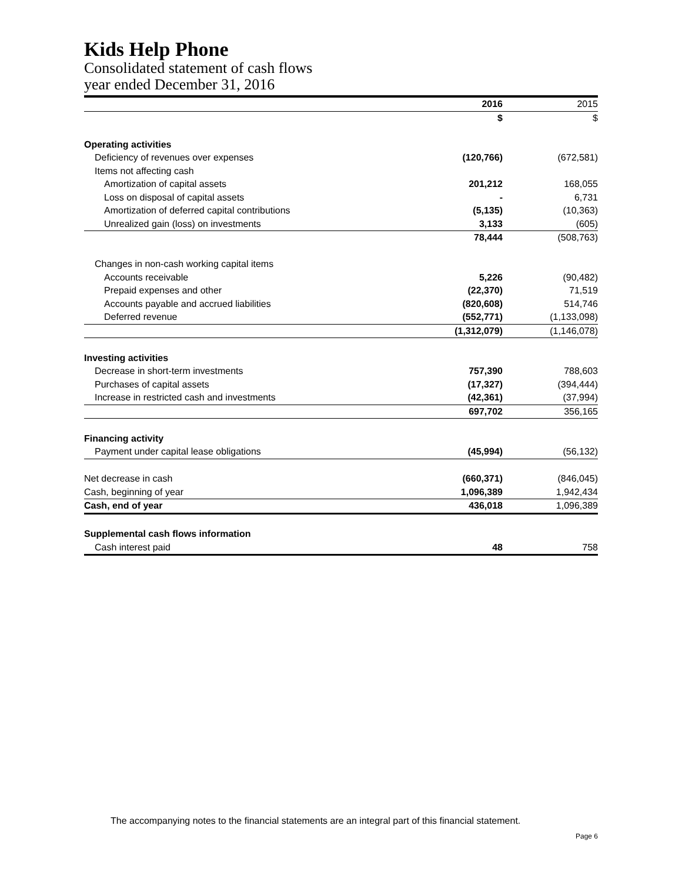Kids Help Phone
Consolidated statement of cash flows
year ended December 31, 2016
| | 2016 | 2015 |
| | $ | $ |
| Operating activities | | |
| Deficiency of revenues over expenses | (120,766) | (672,581) |
| Items not affecting cash | | |
| Amortization of capital assets | 201,212 | 168,055 |
| Loss on disposal of capital assets | - | 6,731 |
| Amortization of deferred capital contributions | (5,135) | (10,363) |
| Unrealized gain (loss) on investments | 3,133 | (605) |
| | 78,444 | (508,763) |
| Changes in non-cash working capital items | | |
| Accounts receivable | 5,226 | (90,482) |
| Prepaid expenses and other | (22,370) | 71,519 |
| Accounts payable and accrued liabilities | (820,608) | 514,746 |
| Deferred revenue | (552,771) | (1,133,098) |
| | (1,312,079) | (1,146,078) |
| Investing activities | | |
| Decrease in short-term investments | 757,390 | 788,603 |
| Purchases of capital assets | (17,327) | (394,444) |
| Increase in restricted cash and investments | (42,361) | (37,994) |
| | 697,702 | 356,165 |
| Financing activity | | |
| Payment under capital lease obligations | (45,994) | (56,132) |
| Net decrease in cash | (660,371) | (846,045) |
| Cash, beginning of year | 1,096,389 | 1,942,434 |
| Cash, end of year | 436,018 | 1,096,389 |
| Supplemental cash flows information | | |
| Cash interest paid | 48 | 758 |
The accompanying notes to the financial statements are an integral part of this financial statement.
Page 6